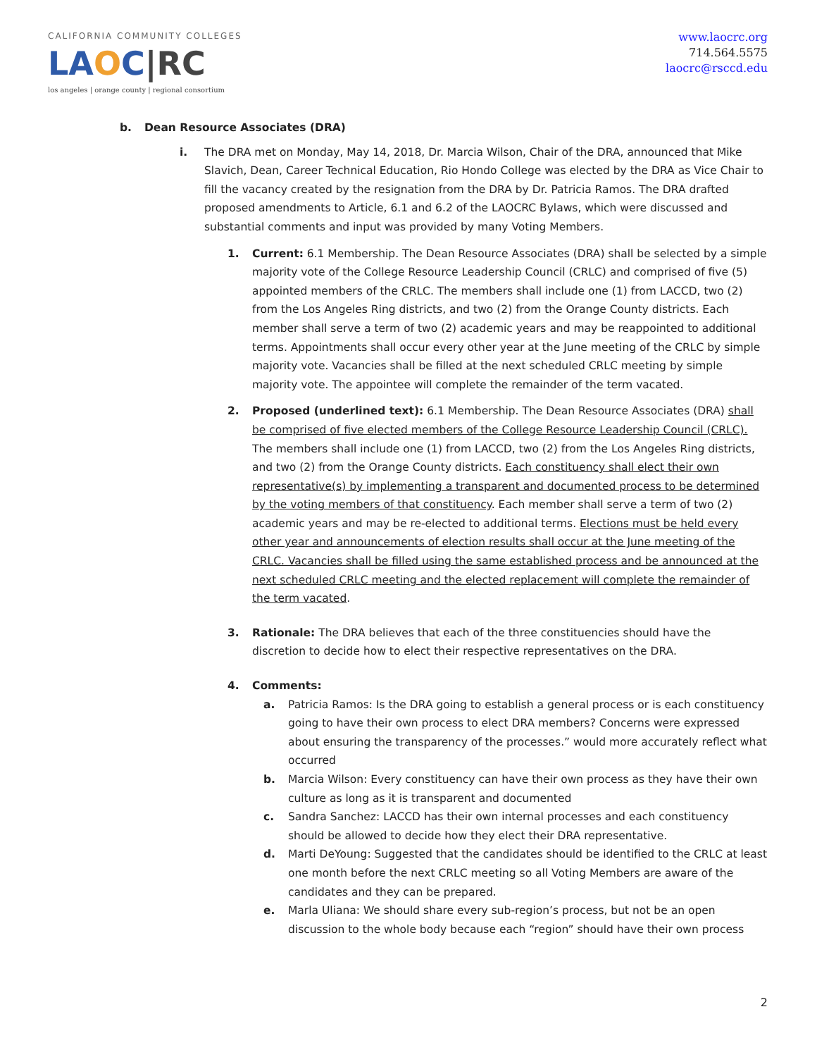CALIFORNIA COMMUNITY COLLEGES
LA OC|RC
los angeles | orange county | regional consortium
www.laocrc.org
714.564.5575
laocrc@rsccd.edu
b. Dean Resource Associates (DRA)
i. The DRA met on Monday, May 14, 2018, Dr. Marcia Wilson, Chair of the DRA, announced that Mike Slavich, Dean, Career Technical Education, Rio Hondo College was elected by the DRA as Vice Chair to fill the vacancy created by the resignation from the DRA by Dr. Patricia Ramos. The DRA drafted proposed amendments to Article, 6.1 and 6.2 of the LAOCRC Bylaws, which were discussed and substantial comments and input was provided by many Voting Members.
1. Current: 6.1 Membership. The Dean Resource Associates (DRA) shall be selected by a simple majority vote of the College Resource Leadership Council (CRLC) and comprised of five (5) appointed members of the CRLC. The members shall include one (1) from LACCD, two (2) from the Los Angeles Ring districts, and two (2) from the Orange County districts. Each member shall serve a term of two (2) academic years and may be reappointed to additional terms. Appointments shall occur every other year at the June meeting of the CRLC by simple majority vote. Vacancies shall be filled at the next scheduled CRLC meeting by simple majority vote. The appointee will complete the remainder of the term vacated.
2. Proposed (underlined text): 6.1 Membership. The Dean Resource Associates (DRA) shall be comprised of five elected members of the College Resource Leadership Council (CRLC). The members shall include one (1) from LACCD, two (2) from the Los Angeles Ring districts, and two (2) from the Orange County districts. Each constituency shall elect their own representative(s) by implementing a transparent and documented process to be determined by the voting members of that constituency. Each member shall serve a term of two (2) academic years and may be re-elected to additional terms. Elections must be held every other year and announcements of election results shall occur at the June meeting of the CRLC. Vacancies shall be filled using the same established process and be announced at the next scheduled CRLC meeting and the elected replacement will complete the remainder of the term vacated.
3. Rationale: The DRA believes that each of the three constituencies should have the discretion to decide how to elect their respective representatives on the DRA.
4. Comments:
a. Patricia Ramos: Is the DRA going to establish a general process or is each constituency going to have their own process to elect DRA members? Concerns were expressed about ensuring the transparency of the processes.” would more accurately reflect what occurred
b. Marcia Wilson: Every constituency can have their own process as they have their own culture as long as it is transparent and documented
c. Sandra Sanchez: LACCD has their own internal processes and each constituency should be allowed to decide how they elect their DRA representative.
d. Marti DeYoung: Suggested that the candidates should be identified to the CRLC at least one month before the next CRLC meeting so all Voting Members are aware of the candidates and they can be prepared.
e. Marla Uliana: We should share every sub-region’s process, but not be an open discussion to the whole body because each “region” should have their own process
2